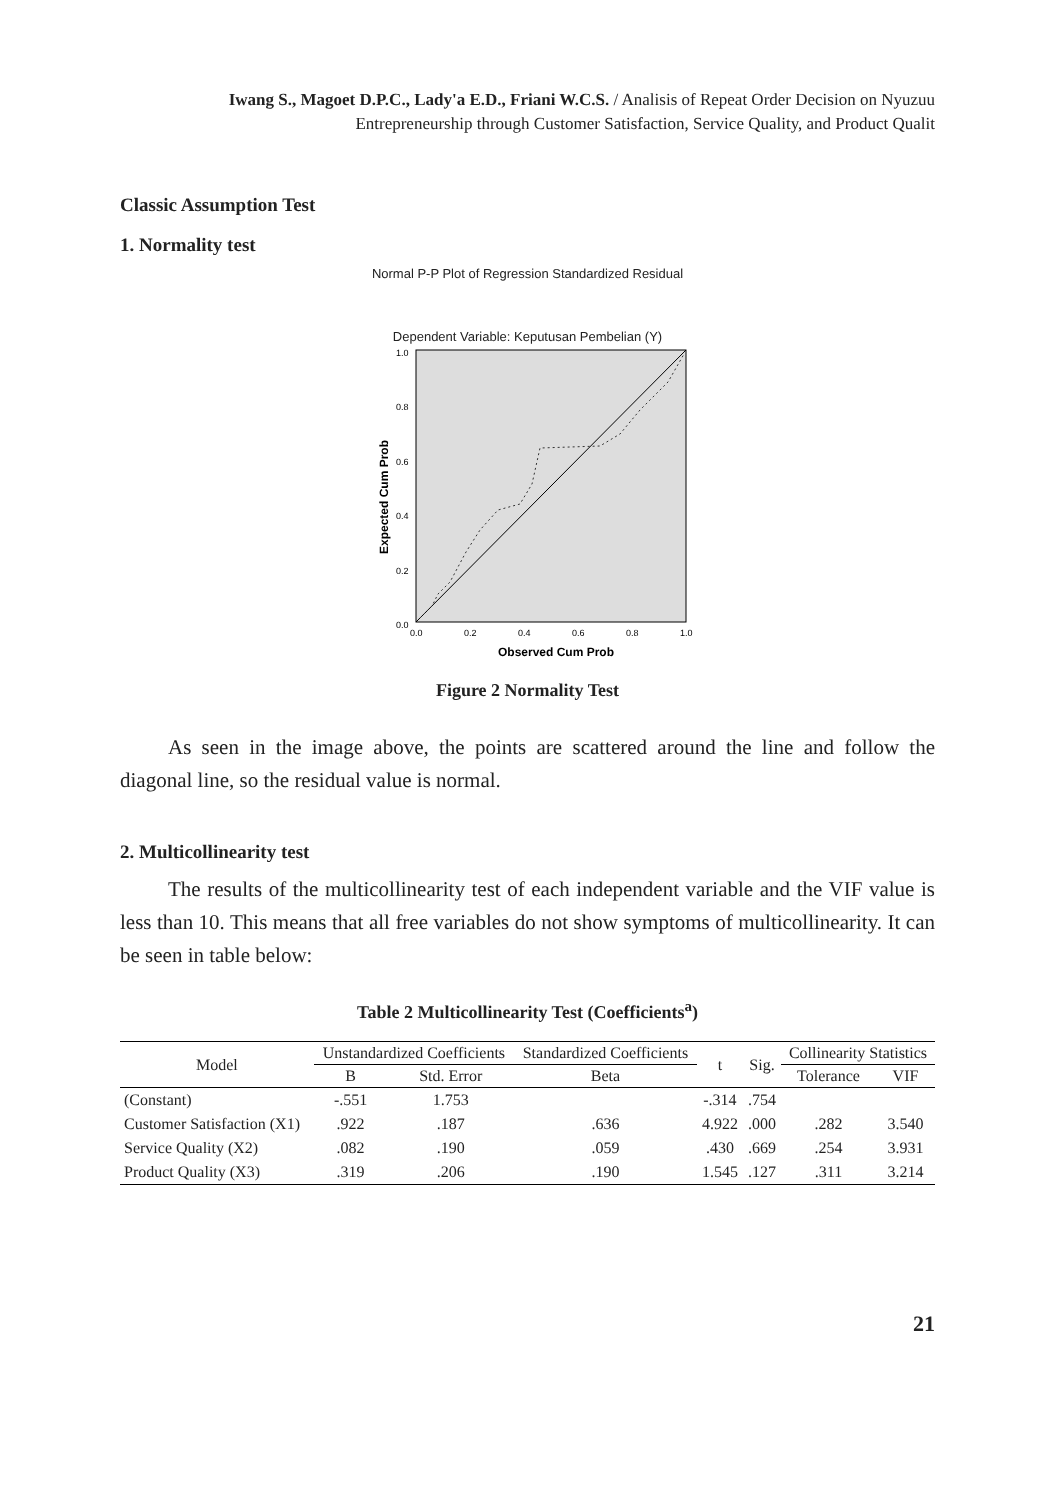Iwang S., Magoet D.P.C., Lady'a E.D., Friani W.C.S. / Analisis of Repeat Order Decision on Nyuzuu
Entrepreneurship through Customer Satisfaction, Service Quality, and Product Qualit
Classic Assumption Test
1. Normality test
Normal P-P Plot of Regression Standardized Residual
Dependent Variable: Keputusan Pembelian (Y)
Expected Cum Prob
1.0
0.8
0.6
0.4
0.2
0.0
0.0
0.2
0.4
0.6
0.8
1.0
Observed Cum Prob
Figure 2 Normality Test
As seen in the image above, the points are scattered around the line and follow the diagonal line, so the residual value is normal.
2. Multicollinearity test
The results of the multicollinearity test of each independent variable and the VIF value is less than 10. This means that all free variables do not show symptoms of multicollinearity. It can be seen in table below:
Table 2 Multicollinearity Test (Coefficients<sup>a</sup>)
| Model | Unstandardized Coefficients | | Standardized Coefficients | t | Sig. | Collinearity Statistics | |
| --- | --- | --- | --- | --- | --- | --- | --- |
| | B | Std. Error | Beta | | | Tolerance | VIF |
| (Constant) | -.551 | 1.753 | | -.314 | .754 | | |
| Customer Satisfaction (X1) | .922 | .187 | .636 | 4.922 | .000 | .282 | 3.540 |
| Service Quality (X2) | .082 | .190 | .059 | .430 | .669 | .254 | 3.931 |
| Product Quality (X3) | .319 | .206 | .190 | 1.545 | .127 | .311 | 3.214 |
21